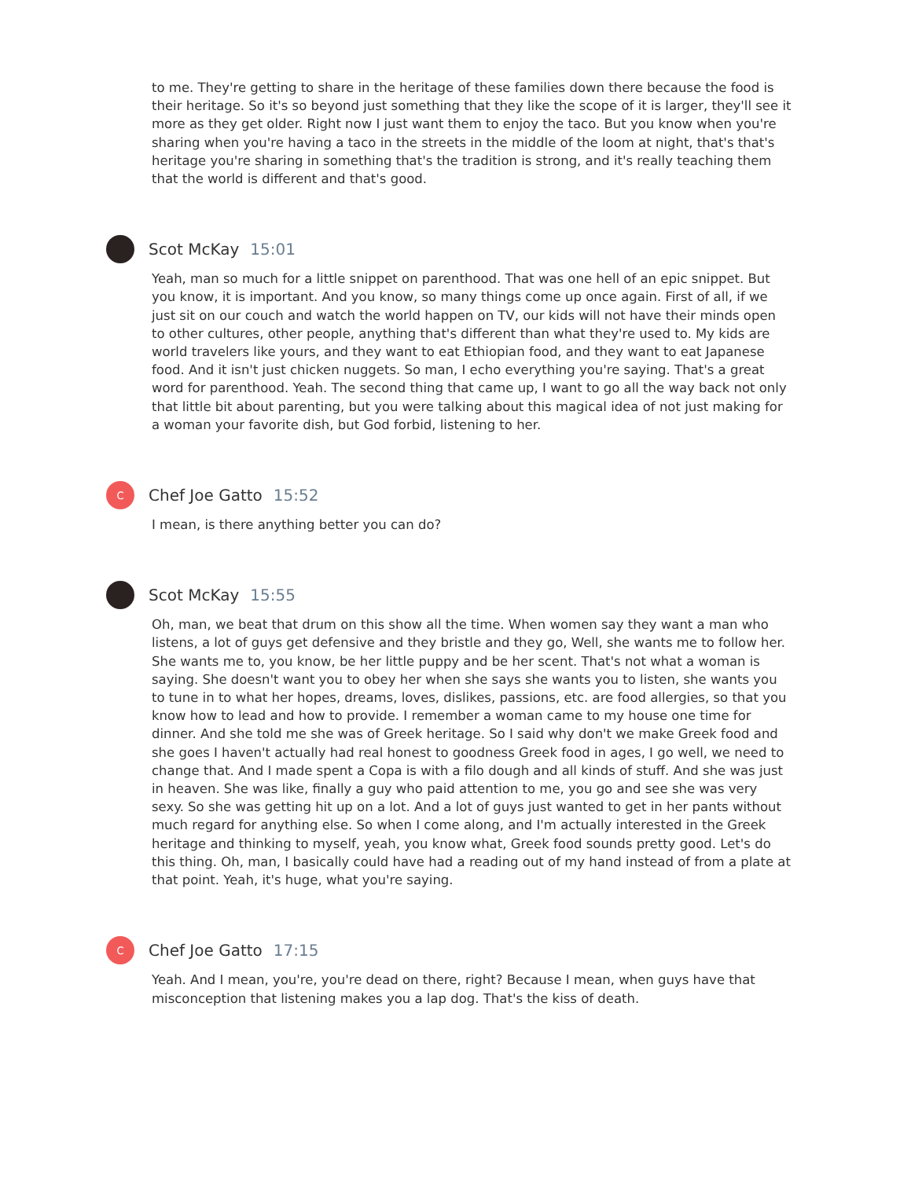to me. They're getting to share in the heritage of these families down there because the food is their heritage. So it's so beyond just something that they like the scope of it is larger, they'll see it more as they get older. Right now I just want them to enjoy the taco. But you know when you're sharing when you're having a taco in the streets in the middle of the loom at night, that's that's heritage you're sharing in something that's the tradition is strong, and it's really teaching them that the world is different and that's good.
Scot McKay 15:01
Yeah, man so much for a little snippet on parenthood. That was one hell of an epic snippet. But you know, it is important. And you know, so many things come up once again. First of all, if we just sit on our couch and watch the world happen on TV, our kids will not have their minds open to other cultures, other people, anything that's different than what they're used to. My kids are world travelers like yours, and they want to eat Ethiopian food, and they want to eat Japanese food. And it isn't just chicken nuggets. So man, I echo everything you're saying. That's a great word for parenthood. Yeah. The second thing that came up, I want to go all the way back not only that little bit about parenting, but you were talking about this magical idea of not just making for a woman your favorite dish, but God forbid, listening to her.
C
Chef Joe Gatto 15:52
I mean, is there anything better you can do?
Scot McKay 15:55
Oh, man, we beat that drum on this show all the time. When women say they want a man who listens, a lot of guys get defensive and they bristle and they go, Well, she wants me to follow her. She wants me to, you know, be her little puppy and be her scent. That's not what a woman is saying. She doesn't want you to obey her when she says she wants you to listen, she wants you to tune in to what her hopes, dreams, loves, dislikes, passions, etc. are food allergies, so that you know how to lead and how to provide. I remember a woman came to my house one time for dinner. And she told me she was of Greek heritage. So I said why don't we make Greek food and she goes I haven't actually had real honest to goodness Greek food in ages, I go well, we need to change that. And I made spent a Copa is with a filo dough and all kinds of stuff. And she was just in heaven. She was like, finally a guy who paid attention to me, you go and see she was very sexy. So she was getting hit up on a lot. And a lot of guys just wanted to get in her pants without much regard for anything else. So when I come along, and I'm actually interested in the Greek heritage and thinking to myself, yeah, you know what, Greek food sounds pretty good. Let's do this thing. Oh, man, I basically could have had a reading out of my hand instead of from a plate at that point. Yeah, it's huge, what you're saying.
C
Chef Joe Gatto 17:15
Yeah. And I mean, you're, you're dead on there, right? Because I mean, when guys have that misconception that listening makes you a lap dog. That's the kiss of death.